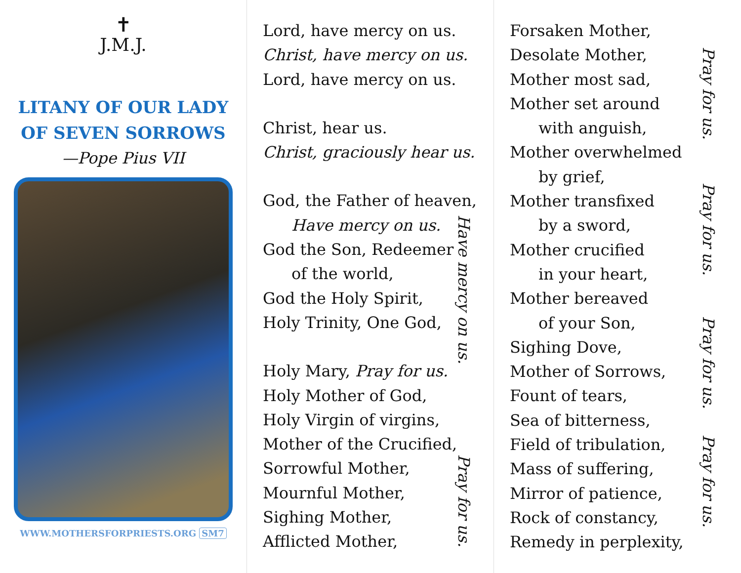✝
J.M.J.
LITANY OF OUR LADY
OF SEVEN SORROWS
—Pope Pius VII
WWW.MOTHERSFORPRIESTS.ORG SM7
Lord, have mercy on us.
Christ, have mercy on us.
Lord, have mercy on us.
Christ, hear us.
Christ, graciously hear us.
God, the Father of heaven,
Have mercy on us.
God the Son, Redeemer
of the world,
God the Holy Spirit,
Holy Trinity, One God,
Holy Mary, Pray for us.
Holy Mother of God,
Holy Virgin of virgins,
Mother of the Crucified,
Sorrowful Mother,
Mournful Mother,
Sighing Mother,
Afflicted Mother,
Have mercy on us.
Pray for us.
Forsaken Mother,
Desolate Mother,
Mother most sad,
Mother set around
with anguish,
Mother overwhelmed
by grief,
Mother transfixed
by a sword,
Mother crucified
in your heart,
Mother bereaved
of your Son,
Sighing Dove,
Mother of Sorrows,
Fount of tears,
Sea of bitterness,
Field of tribulation,
Mass of suffering,
Mirror of patience,
Rock of constancy,
Remedy in perplexity,
Pray for us.
Pray for us.
Pray for us.
Pray for us.